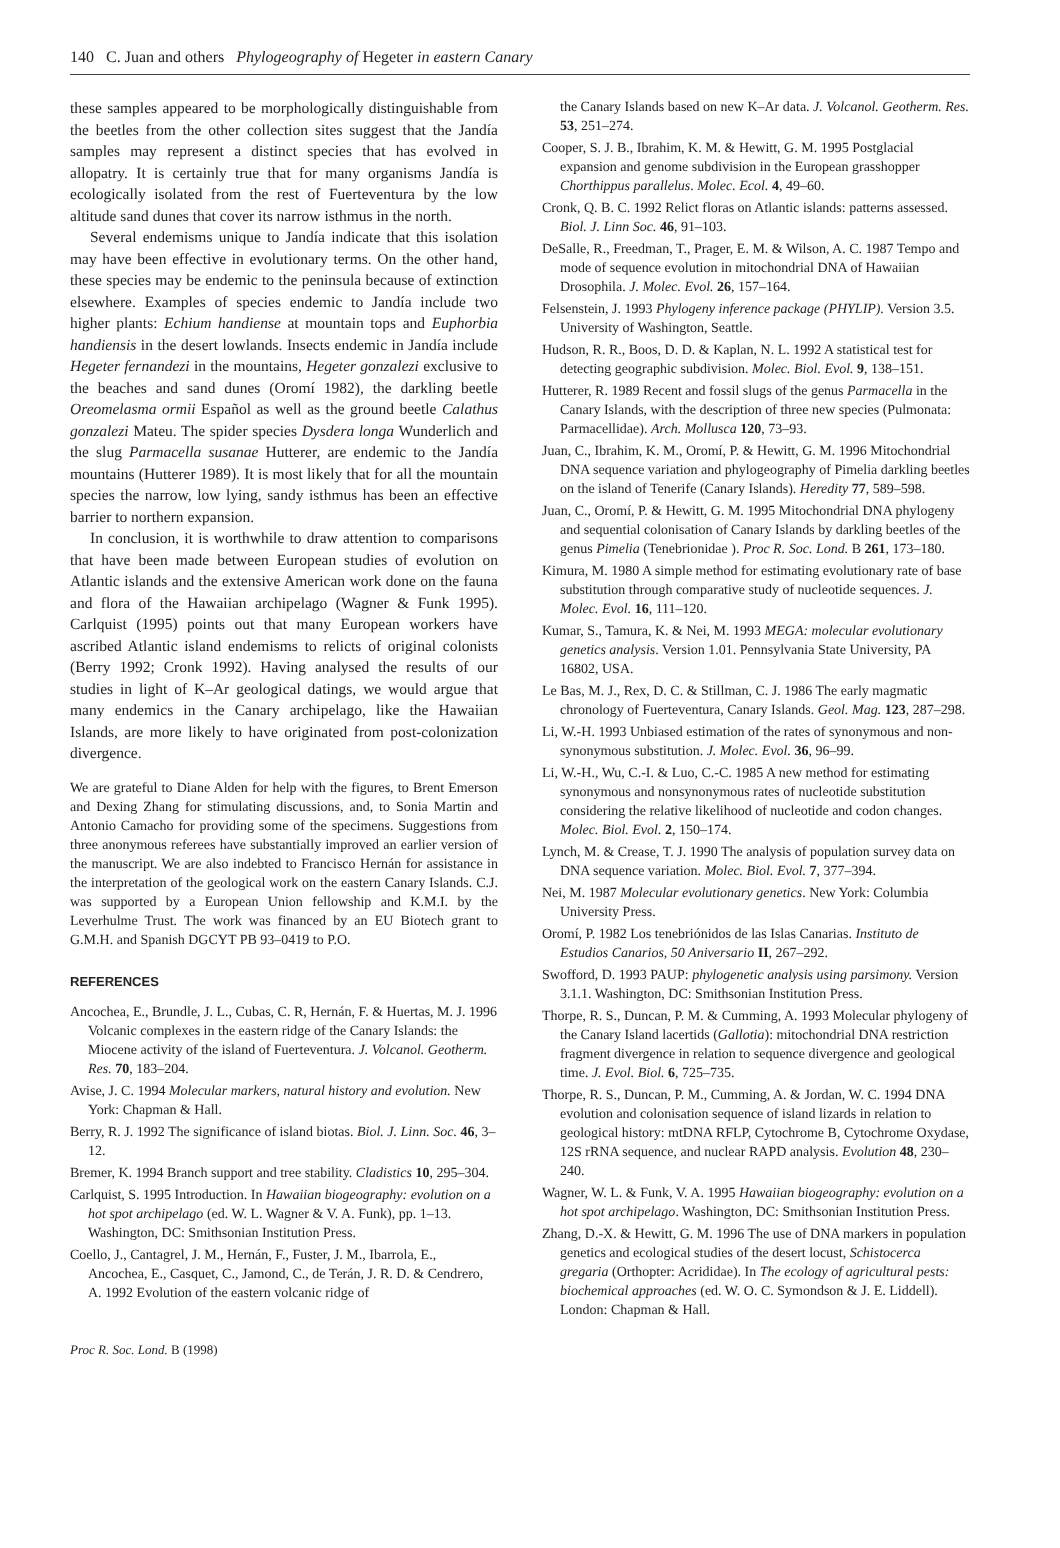140 C. Juan and others Phylogeography of Hegeter in eastern Canary
these samples appeared to be morphologically distinguishable from the beetles from the other collection sites suggest that the Jandía samples may represent a distinct species that has evolved in allopatry. It is certainly true that for many organisms Jandía is ecologically isolated from the rest of Fuerteventura by the low altitude sand dunes that cover its narrow isthmus in the north.
Several endemisms unique to Jandía indicate that this isolation may have been effective in evolutionary terms. On the other hand, these species may be endemic to the peninsula because of extinction elsewhere. Examples of species endemic to Jandía include two higher plants: Echium handiense at mountain tops and Euphorbia handiensis in the desert lowlands. Insects endemic in Jandía include Hegeter fernandezi in the mountains, Hegeter gonzalezi exclusive to the beaches and sand dunes (Oromí 1982), the darkling beetle Oreomelasma ormii Español as well as the ground beetle Calathus gonzalezi Mateu. The spider species Dysdera longa Wunderlich and the slug Parmacella susanae Hutterer, are endemic to the Jandía mountains (Hutterer 1989). It is most likely that for all the mountain species the narrow, low lying, sandy isthmus has been an effective barrier to northern expansion.
In conclusion, it is worthwhile to draw attention to comparisons that have been made between European studies of evolution on Atlantic islands and the extensive American work done on the fauna and flora of the Hawaiian archipelago (Wagner & Funk 1995). Carlquist (1995) points out that many European workers have ascribed Atlantic island endemisms to relicts of original colonists (Berry 1992; Cronk 1992). Having analysed the results of our studies in light of K–Ar geological datings, we would argue that many endemics in the Canary archipelago, like the Hawaiian Islands, are more likely to have originated from post-colonization divergence.
We are grateful to Diane Alden for help with the figures, to Brent Emerson and Dexing Zhang for stimulating discussions, and, to Sonia Martin and Antonio Camacho for providing some of the specimens. Suggestions from three anonymous referees have substantially improved an earlier version of the manuscript. We are also indebted to Francisco Hernán for assistance in the interpretation of the geological work on the eastern Canary Islands. C.J. was supported by a European Union fellowship and K.M.I. by the Leverhulme Trust. The work was financed by an EU Biotech grant to G.M.H. and Spanish DGCYT PB 93–0419 to P.O.
REFERENCES
Ancochea, E., Brundle, J. L., Cubas, C. R, Hernán, F. & Huertas, M. J. 1996 Volcanic complexes in the eastern ridge of the Canary Islands: the Miocene activity of the island of Fuerteventura. J. Volcanol. Geotherm. Res. 70, 183–204.
Avise, J. C. 1994 Molecular markers, natural history and evolution. New York: Chapman & Hall.
Berry, R. J. 1992 The significance of island biotas. Biol. J. Linn. Soc. 46, 3–12.
Bremer, K. 1994 Branch support and tree stability. Cladistics 10, 295–304.
Carlquist, S. 1995 Introduction. In Hawaiian biogeography: evolution on a hot spot archipelago (ed. W. L. Wagner & V. A. Funk), pp. 1–13. Washington, DC: Smithsonian Institution Press.
Coello, J., Cantagrel, J. M., Hernán, F., Fuster, J. M., Ibarrola, E., Ancochea, E., Casquet, C., Jamond, C., de Terán, J. R. D. & Cendrero, A. 1992 Evolution of the eastern volcanic ridge of
the Canary Islands based on new K–Ar data. J. Volcanol. Geotherm. Res. 53, 251–274.
Cooper, S. J. B., Ibrahim, K. M. & Hewitt, G. M. 1995 Postglacial expansion and genome subdivision in the European grasshopper Chorthippus parallelus. Molec. Ecol. 4, 49–60.
Cronk, Q. B. C. 1992 Relict floras on Atlantic islands: patterns assessed. Biol. J. Linn Soc. 46, 91–103.
DeSalle, R., Freedman, T., Prager, E. M. & Wilson, A. C. 1987 Tempo and mode of sequence evolution in mitochondrial DNA of Hawaiian Drosophila. J. Molec. Evol. 26, 157–164.
Felsenstein, J. 1993 Phylogeny inference package (PHYLIP). Version 3.5. University of Washington, Seattle.
Hudson, R. R., Boos, D. D. & Kaplan, N. L. 1992 A statistical test for detecting geographic subdivision. Molec. Biol. Evol. 9, 138–151.
Hutterer, R. 1989 Recent and fossil slugs of the genus Parmacella in the Canary Islands, with the description of three new species (Pulmonata: Parmacellidae). Arch. Mollusca 120, 73–93.
Juan, C., Ibrahim, K. M., Oromí, P. & Hewitt, G. M. 1996 Mitochondrial DNA sequence variation and phylogeography of Pimelia darkling beetles on the island of Tenerife (Canary Islands). Heredity 77, 589–598.
Juan, C., Oromí, P. & Hewitt, G. M. 1995 Mitochondrial DNA phylogeny and sequential colonisation of Canary Islands by darkling beetles of the genus Pimelia (Tenebrionidae ). Proc R. Soc. Lond. B 261, 173–180.
Kimura, M. 1980 A simple method for estimating evolutionary rate of base substitution through comparative study of nucleotide sequences. J. Molec. Evol. 16, 111–120.
Kumar, S., Tamura, K. & Nei, M. 1993 MEGA: molecular evolutionary genetics analysis. Version 1.01. Pennsylvania State University, PA 16802, USA.
Le Bas, M. J., Rex, D. C. & Stillman, C. J. 1986 The early magmatic chronology of Fuerteventura, Canary Islands. Geol. Mag. 123, 287–298.
Li, W.-H. 1993 Unbiased estimation of the rates of synonymous and non-synonymous substitution. J. Molec. Evol. 36, 96–99.
Li, W.-H., Wu, C.-I. & Luo, C.-C. 1985 A new method for estimating synonymous and nonsynonymous rates of nucleotide substitution considering the relative likelihood of nucleotide and codon changes. Molec. Biol. Evol. 2, 150–174.
Lynch, M. & Crease, T. J. 1990 The analysis of population survey data on DNA sequence variation. Molec. Biol. Evol. 7, 377–394.
Nei, M. 1987 Molecular evolutionary genetics. New York: Columbia University Press.
Oromí, P. 1982 Los tenebriónidos de las Islas Canarias. Instituto de Estudios Canarios, 50 Aniversario II, 267–292.
Swofford, D. 1993 PAUP: phylogenetic analysis using parsimony. Version 3.1.1. Washington, DC: Smithsonian Institution Press.
Thorpe, R. S., Duncan, P. M. & Cumming, A. 1993 Molecular phylogeny of the Canary Island lacertids (Gallotia): mitochondrial DNA restriction fragment divergence in relation to sequence divergence and geological time. J. Evol. Biol. 6, 725–735.
Thorpe, R. S., Duncan, P. M., Cumming, A. & Jordan, W. C. 1994 DNA evolution and colonisation sequence of island lizards in relation to geological history: mtDNA RFLP, Cytochrome B, Cytochrome Oxydase, 12S rRNA sequence, and nuclear RAPD analysis. Evolution 48, 230–240.
Wagner, W. L. & Funk, V. A. 1995 Hawaiian biogeography: evolution on a hot spot archipelago. Washington, DC: Smithsonian Institution Press.
Zhang, D.-X. & Hewitt, G. M. 1996 The use of DNA markers in population genetics and ecological studies of the desert locust, Schistocerca gregaria (Orthopter: Acrididae). In The ecology of agricultural pests: biochemical approaches (ed. W. O. C. Symondson & J. E. Liddell). London: Chapman & Hall.
Proc R. Soc. Lond. B (1998)